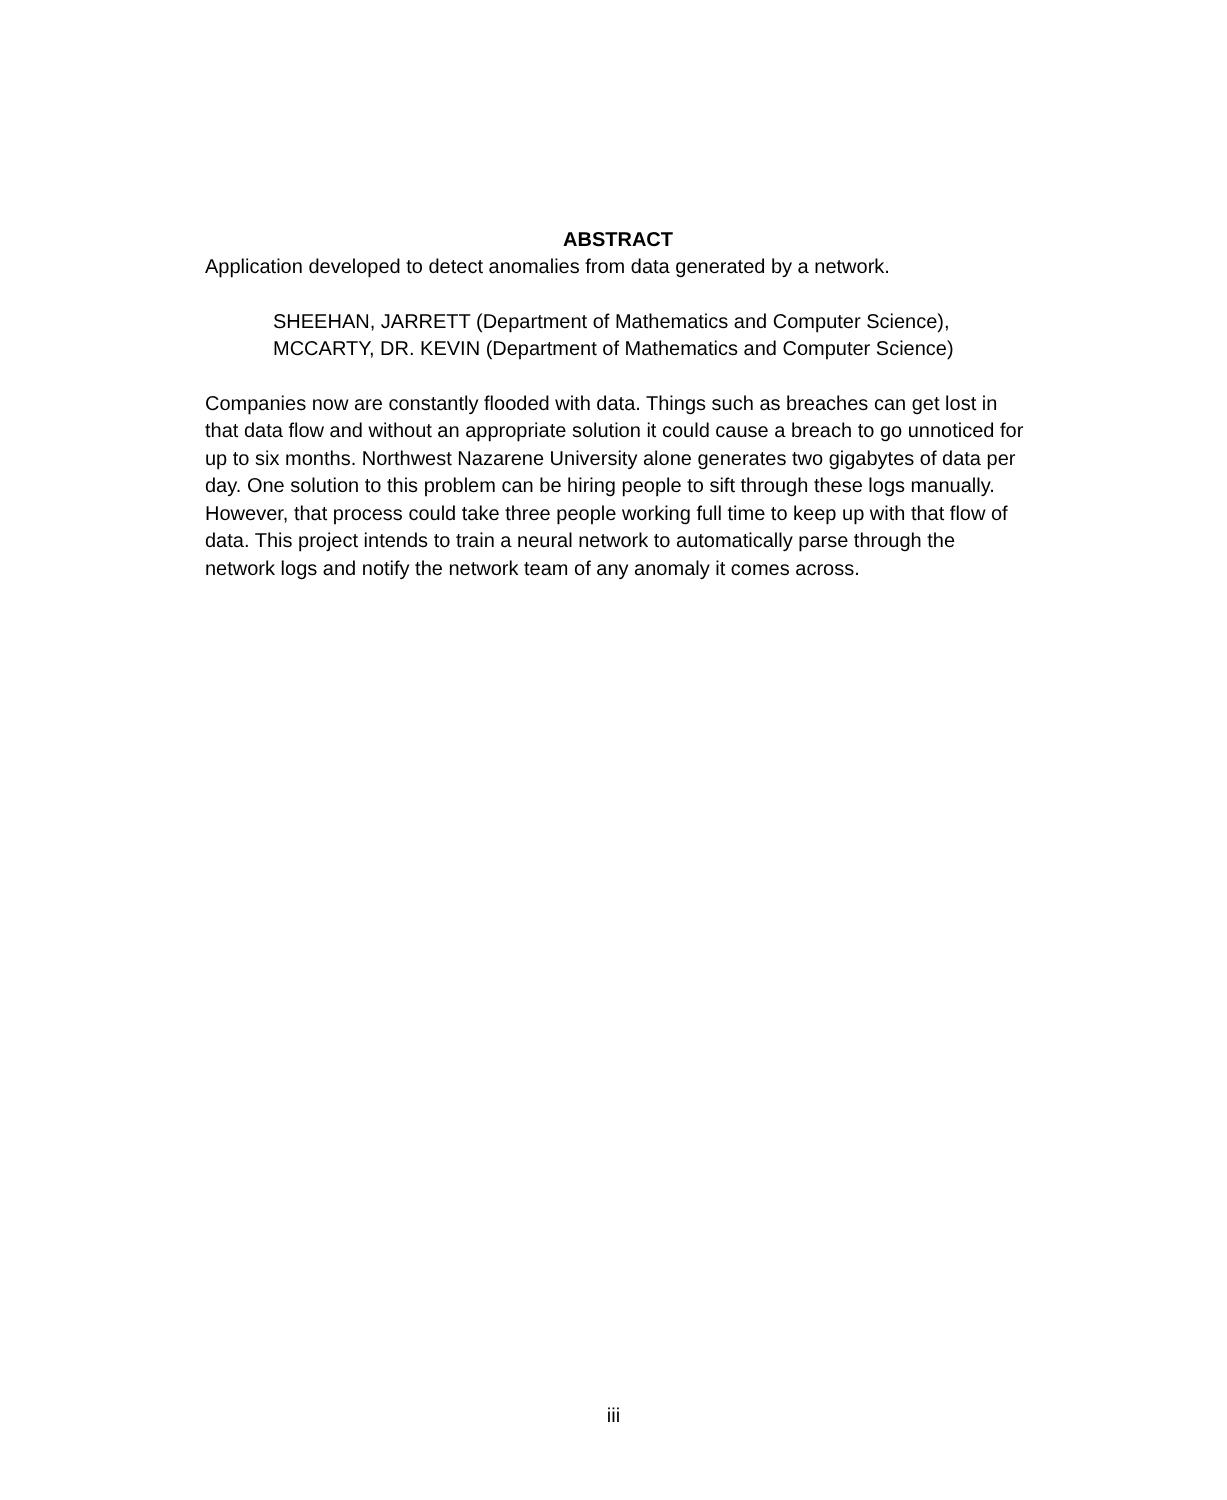ABSTRACT
Application developed to detect anomalies from data generated by a network.
SHEEHAN, JARRETT (Department of Mathematics and Computer Science),
MCCARTY, DR. KEVIN (Department of Mathematics and Computer Science)
Companies now are constantly flooded with data. Things such as breaches can get lost in that data flow and without an appropriate solution it could cause a breach to go unnoticed for up to six months. Northwest Nazarene University alone generates two gigabytes of data per day. One solution to this problem can be hiring people to sift through these logs manually. However, that process could take three people working full time to keep up with that flow of data. This project intends to train a neural network to automatically parse through the network logs and notify the network team of any anomaly it comes across.
iii